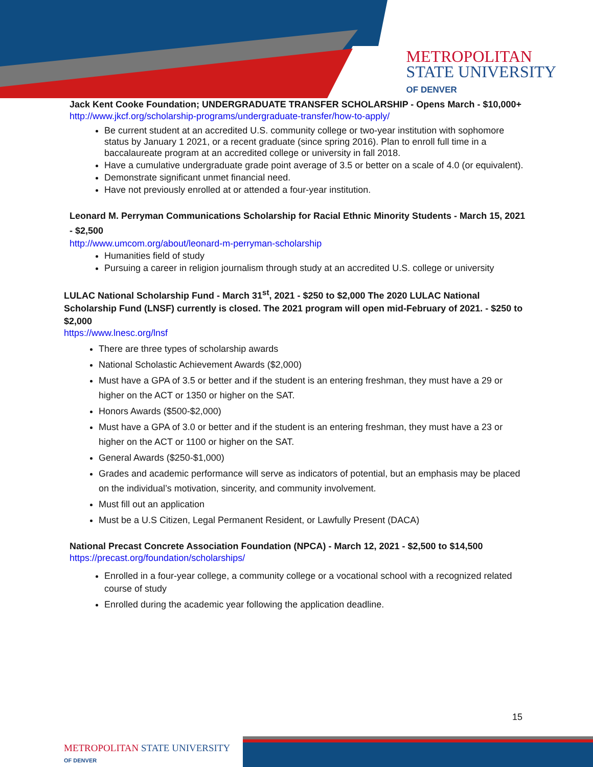METROPOLITAN
STATE UNIVERSITY
OF DENVER
Jack Kent Cooke Foundation; UNDERGRADUATE TRANSFER SCHOLARSHIP - Opens March - $10,000+
http://www.jkcf.org/scholarship-programs/undergraduate-transfer/how-to-apply/
Be current student at an accredited U.S. community college or two-year institution with sophomore status by January 1 2021, or a recent graduate (since spring 2016). Plan to enroll full time in a baccalaureate program at an accredited college or university in fall 2018.
Have a cumulative undergraduate grade point average of 3.5 or better on a scale of 4.0 (or equivalent).
Demonstrate significant unmet financial need.
Have not previously enrolled at or attended a four-year institution.
Leonard M. Perryman Communications Scholarship for Racial Ethnic Minority Students - March 15, 2021 - $2,500
http://www.umcom.org/about/leonard-m-perryman-scholarship
Humanities field of study
Pursuing a career in religion journalism through study at an accredited U.S. college or university
LULAC National Scholarship Fund - March 31<sup>st</sup>, 2021 - $250 to $2,000 The 2020 LULAC National Scholarship Fund (LNSF) currently is closed. The 2021 program will open mid-February of 2021. - $250 to $2,000
https://www.lnesc.org/lnsf
There are three types of scholarship awards
National Scholastic Achievement Awards ($2,000)
Must have a GPA of 3.5 or better and if the student is an entering freshman, they must have a 29 or higher on the ACT or 1350 or higher on the SAT.
Honors Awards ($500-$2,000)
Must have a GPA of 3.0 or better and if the student is an entering freshman, they must have a 23 or higher on the ACT or 1100 or higher on the SAT.
General Awards ($250-$1,000)
Grades and academic performance will serve as indicators of potential, but an emphasis may be placed on the individual’s motivation, sincerity, and community involvement.
Must fill out an application
Must be a U.S Citizen, Legal Permanent Resident, or Lawfully Present (DACA)
National Precast Concrete Association Foundation (NPCA) - March 12, 2021 - $2,500 to $14,500
https://precast.org/foundation/scholarships/
Enrolled in a four-year college, a community college or a vocational school with a recognized related course of study
Enrolled during the academic year following the application deadline.
15
METROPOLITAN STATE UNIVERSITY
OF DENVER